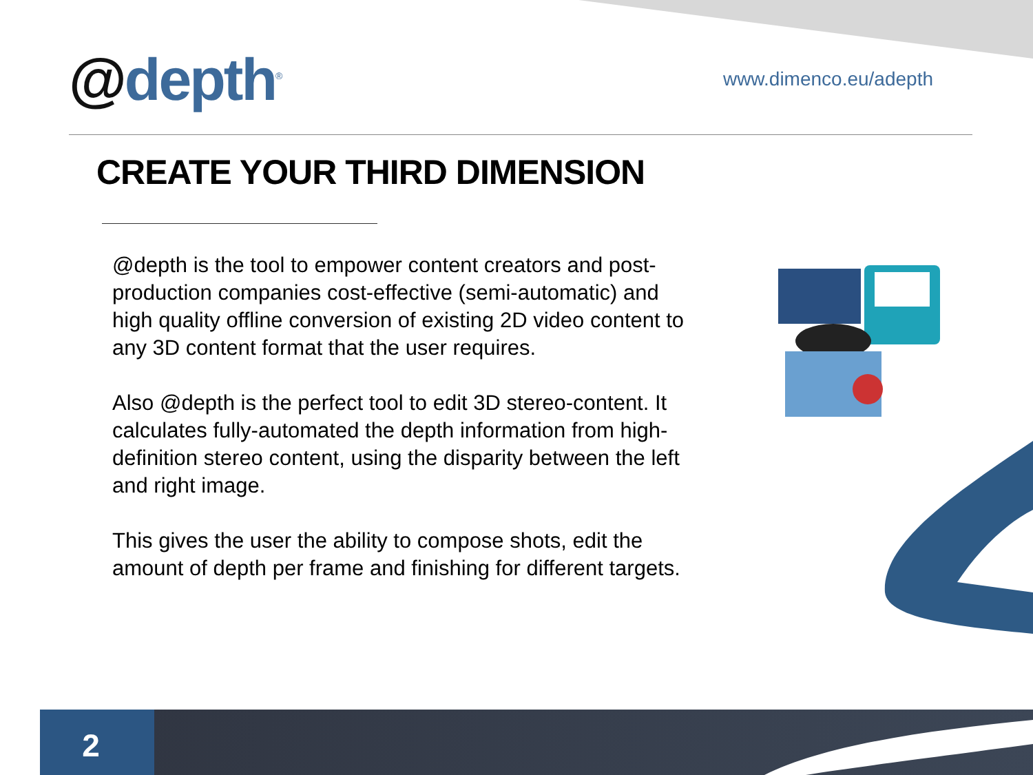@depth<sup>®</sup>
www.dimenco.eu/adepth
CREATE YOUR THIRD DIMENSION
@depth is the tool to empower content creators and post-production companies cost-effective (semi-automatic) and high quality offline conversion of existing 2D video content to any 3D content format that the user requires.
Also @depth is the perfect tool to edit 3D stereo-content. It calculates fully-automated the depth information from high-definition stereo content, using the disparity between the left and right image.
This gives the user the ability to compose shots, edit the amount of depth per frame and finishing for different targets.
2